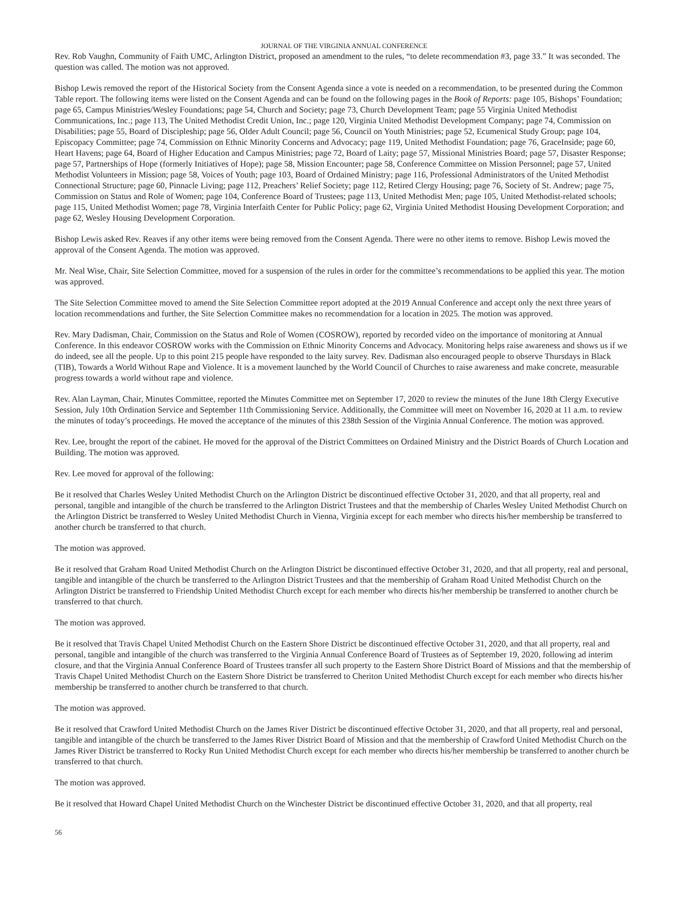JOURNAL OF THE VIRGINIA ANNUAL CONFERENCE
Rev. Rob Vaughn, Community of Faith UMC, Arlington District, proposed an amendment to the rules, “to delete recommendation #3, page 33.” It was seconded. The question was called. The motion was not approved.
Bishop Lewis removed the report of the Historical Society from the Consent Agenda since a vote is needed on a recommendation, to be presented during the Common Table report. The following items were listed on the Consent Agenda and can be found on the following pages in the Book of Reports: page 105, Bishops’ Foundation; page 65, Campus Ministries/Wesley Foundations; page 54, Church and Society; page 73, Church Development Team; page 55 Virginia United Methodist Communications, Inc.; page 113, The United Methodist Credit Union, Inc.; page 120, Virginia United Methodist Development Company; page 74, Commission on Disabilities; page 55, Board of Discipleship; page 56, Older Adult Council; page 56, Council on Youth Ministries; page 52, Ecumenical Study Group; page 104, Episcopacy Committee; page 74, Commission on Ethnic Minority Concerns and Advocacy; page 119, United Methodist Foundation; page 76, GraceInside; page 60, Heart Havens; page 64, Board of Higher Education and Campus Ministries; page 72, Board of Laity; page 57, Missional Ministries Board; page 57, Disaster Response; page 57, Partnerships of Hope (formerly Initiatives of Hope); page 58, Mission Encounter; page 58, Conference Committee on Mission Personnel; page 57, United Methodist Volunteers in Mission; page 58, Voices of Youth; page 103, Board of Ordained Ministry; page 116, Professional Administrators of the United Methodist Connectional Structure; page 60, Pinnacle Living; page 112, Preachers’ Relief Society; page 112, Retired Clergy Housing; page 76, Society of St. Andrew; page 75, Commission on Status and Role of Women; page 104, Conference Board of Trustees; page 113, United Methodist Men; page 105, United Methodist-related schools; page 115, United Methodist Women; page 78, Virginia Interfaith Center for Public Policy; page 62, Virginia United Methodist Housing Development Corporation; and page 62, Wesley Housing Development Corporation.
Bishop Lewis asked Rev. Reaves if any other items were being removed from the Consent Agenda. There were no other items to remove. Bishop Lewis moved the approval of the Consent Agenda. The motion was approved.
Mr. Neal Wise, Chair, Site Selection Committee, moved for a suspension of the rules in order for the committee’s recommendations to be applied this year. The motion was approved.
The Site Selection Committee moved to amend the Site Selection Committee report adopted at the 2019 Annual Conference and accept only the next three years of location recommendations and further, the Site Selection Committee makes no recommendation for a location in 2025. The motion was approved.
Rev. Mary Dadisman, Chair, Commission on the Status and Role of Women (COSROW), reported by recorded video on the importance of monitoring at Annual Conference. In this endeavor COSROW works with the Commission on Ethnic Minority Concerns and Advocacy. Monitoring helps raise awareness and shows us if we do indeed, see all the people. Up to this point 215 people have responded to the laity survey. Rev. Dadisman also encouraged people to observe Thursdays in Black (TIB), Towards a World Without Rape and Violence. It is a movement launched by the World Council of Churches to raise awareness and make concrete, measurable progress towards a world without rape and violence.
Rev. Alan Layman, Chair, Minutes Committee, reported the Minutes Committee met on September 17, 2020 to review the minutes of the June 18th Clergy Executive Session, July 10th Ordination Service and September 11th Commissioning Service. Additionally, the Committee will meet on November 16, 2020 at 11 a.m. to review the minutes of today’s proceedings. He moved the acceptance of the minutes of this 238th Session of the Virginia Annual Conference. The motion was approved.
Rev. Lee, brought the report of the cabinet. He moved for the approval of the District Committees on Ordained Ministry and the District Boards of Church Location and Building. The motion was approved.
Rev. Lee moved for approval of the following:
Be it resolved that Charles Wesley United Methodist Church on the Arlington District be discontinued effective October 31, 2020, and that all property, real and personal, tangible and intangible of the church be transferred to the Arlington District Trustees and that the membership of Charles Wesley United Methodist Church on the Arlington District be transferred to Wesley United Methodist Church in Vienna, Virginia except for each member who directs his/her membership be transferred to another church be transferred to that church.
The motion was approved.
Be it resolved that Graham Road United Methodist Church on the Arlington District be discontinued effective October 31, 2020, and that all property, real and personal, tangible and intangible of the church be transferred to the Arlington District Trustees and that the membership of Graham Road United Methodist Church on the Arlington District be transferred to Friendship United Methodist Church except for each member who directs his/her membership be transferred to another church be transferred to that church.
The motion was approved.
Be it resolved that Travis Chapel United Methodist Church on the Eastern Shore District be discontinued effective October 31, 2020, and that all property, real and personal, tangible and intangible of the church was transferred to the Virginia Annual Conference Board of Trustees as of September 19, 2020, following ad interim closure, and that the Virginia Annual Conference Board of Trustees transfer all such property to the Eastern Shore District Board of Missions and that the membership of Travis Chapel United Methodist Church on the Eastern Shore District be transferred to Cheriton United Methodist Church except for each member who directs his/her membership be transferred to another church be transferred to that church.
The motion was approved.
Be it resolved that Crawford United Methodist Church on the James River District be discontinued effective October 31, 2020, and that all property, real and personal, tangible and intangible of the church be transferred to the James River District Board of Mission and that the membership of Crawford United Methodist Church on the James River District be transferred to Rocky Run United Methodist Church except for each member who directs his/her membership be transferred to another church be transferred to that church.
The motion was approved.
Be it resolved that Howard Chapel United Methodist Church on the Winchester District be discontinued effective October 31, 2020, and that all property, real
56